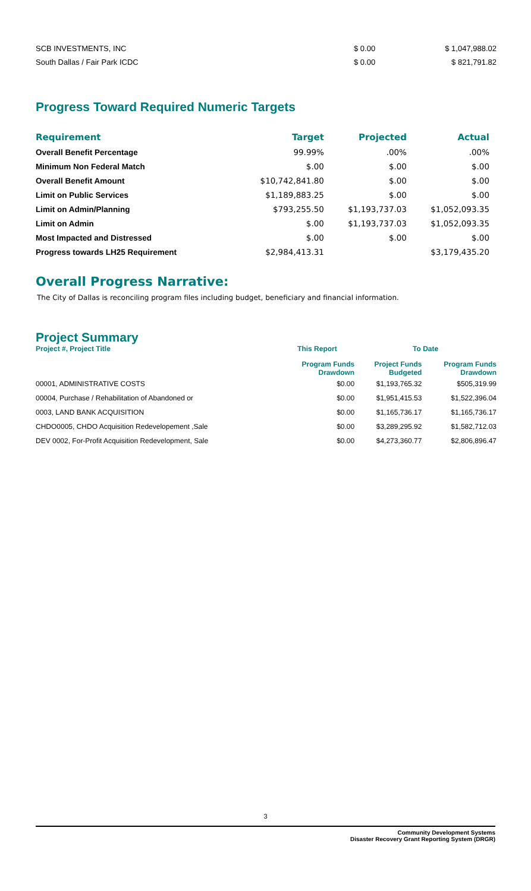| SCB INVESTMENTS, INC | $ 0.00 | $ 1,047,988.02 |
| South Dallas / Fair Park ICDC | $ 0.00 | $ 821,791.82 |
Progress Toward Required Numeric Targets
| Requirement | Target | Projected | Actual |
| --- | --- | --- | --- |
| Overall Benefit Percentage | 99.99% | .00% | .00% |
| Minimum Non Federal Match | $.00 | $.00 | $.00 |
| Overall Benefit Amount | $10,742,841.80 | $.00 | $.00 |
| Limit on Public Services | $1,189,883.25 | $.00 | $.00 |
| Limit on Admin/Planning | $793,255.50 | $1,193,737.03 | $1,052,093.35 |
| Limit on Admin | $.00 | $1,193,737.03 | $1,052,093.35 |
| Most Impacted and Distressed | $.00 | $.00 | $.00 |
| Progress towards LH25 Requirement | $2,984,413.31 | | $3,179,435.20 |
Overall Progress Narrative:
The City of Dallas is reconciling program files including budget, beneficiary and financial information.
Project Summary
| Project #, Project Title | This Report | To Date | |
| --- | --- | --- | --- |
| | Program Funds Drawdown | Project Funds Budgeted | Program Funds Drawdown |
| 00001, ADMINISTRATIVE COSTS | $0.00 | $1,193,765.32 | $505,319.99 |
| 00004, Purchase / Rehabilitation of Abandoned or | $0.00 | $1,951,415.53 | $1,522,396.04 |
| 0003, LAND BANK ACQUISITION | $0.00 | $1,165,736.17 | $1,165,736.17 |
| CHDO0005, CHDO Acquisition Redevelopement ,Sale | $0.00 | $3,289,295.92 | $1,582,712.03 |
| DEV 0002, For-Profit Acquisition Redevelopment, Sale | $0.00 | $4,273,360.77 | $2,806,896.47 |
3
Community Development Systems
Disaster Recovery Grant Reporting System (DRGR)